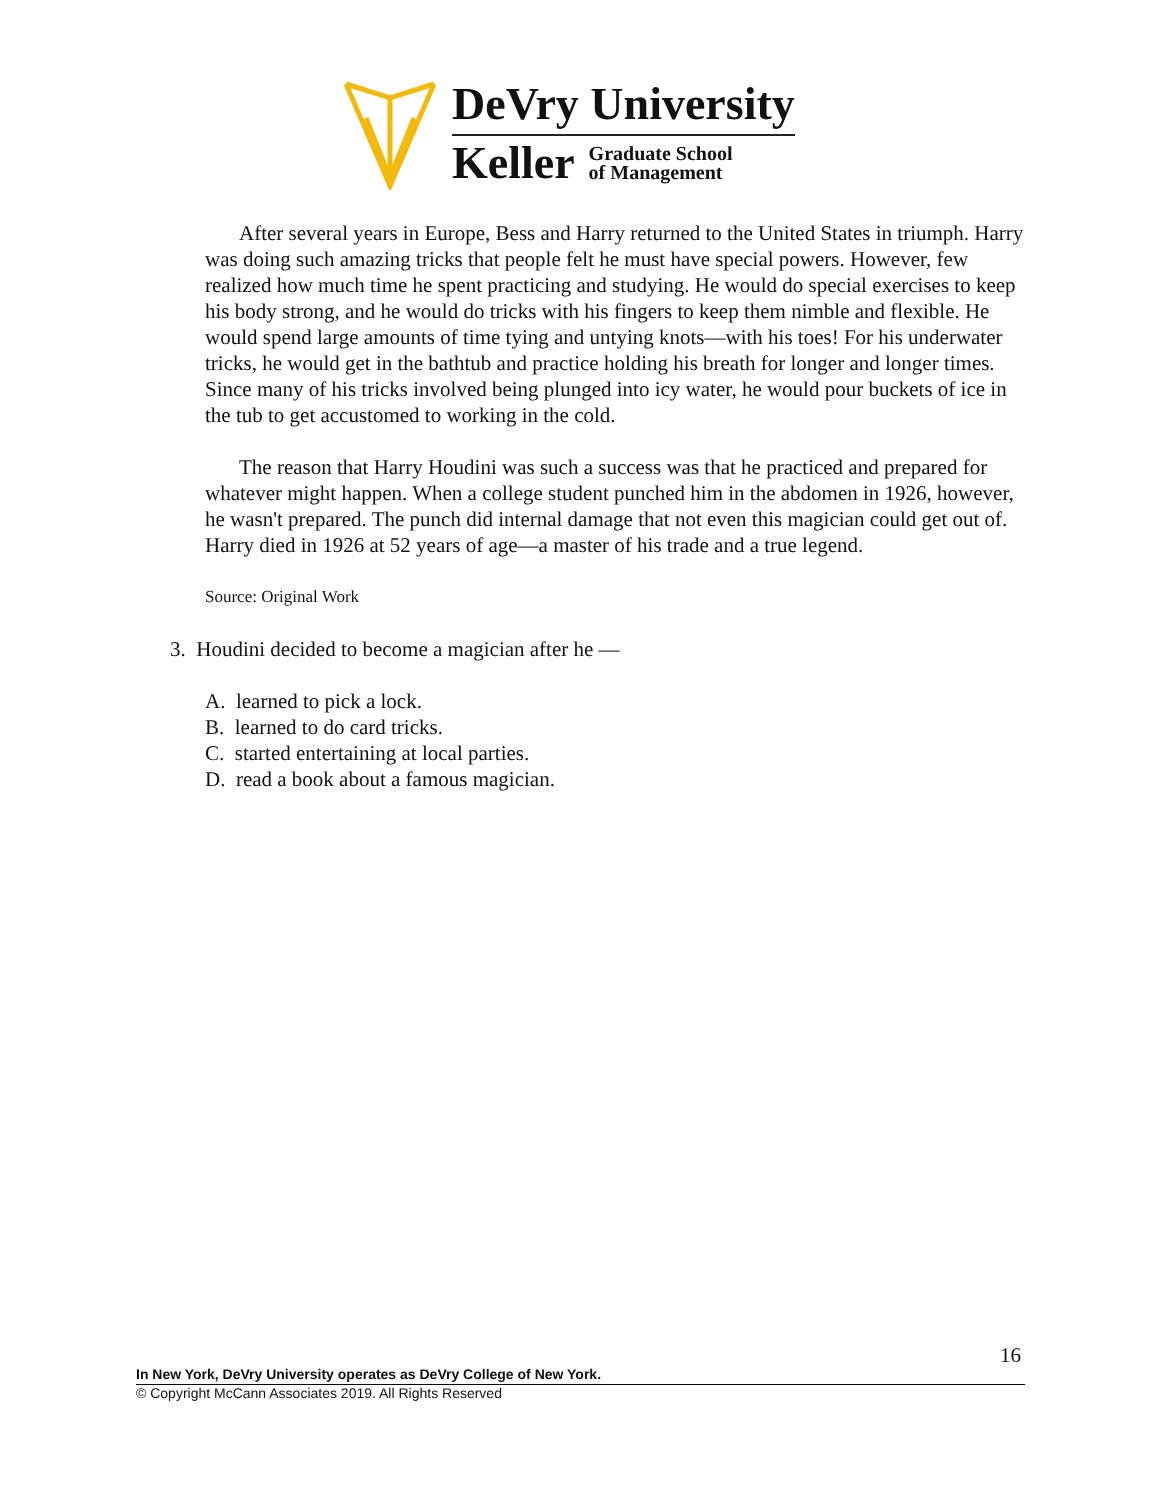DeVry University
Keller Graduate School
of Management
After several years in Europe, Bess and Harry returned to the United States in triumph. Harry was doing such amazing tricks that people felt he must have special powers. However, few realized how much time he spent practicing and studying. He would do special exercises to keep his body strong, and he would do tricks with his fingers to keep them nimble and flexible. He would spend large amounts of time tying and untying knots—with his toes! For his underwater tricks, he would get in the bathtub and practice holding his breath for longer and longer times. Since many of his tricks involved being plunged into icy water, he would pour buckets of ice in the tub to get accustomed to working in the cold.
The reason that Harry Houdini was such a success was that he practiced and prepared for whatever might happen. When a college student punched him in the abdomen in 1926, however, he wasn't prepared. The punch did internal damage that not even this magician could get out of. Harry died in 1926 at 52 years of age—a master of his trade and a true legend.
Source: Original Work
3. Houdini decided to become a magician after he —
A. learned to pick a lock.
B. learned to do card tricks.
C. started entertaining at local parties.
D. read a book about a famous magician.
16
In New York, DeVry University operates as DeVry College of New York.
© Copyright McCann Associates 2019. All Rights Reserved